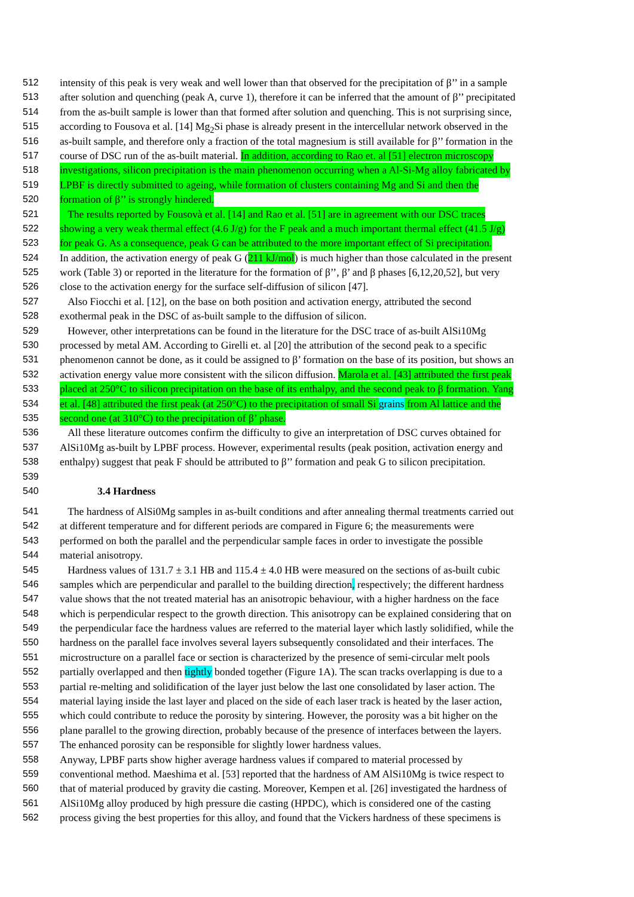512 intensity of this peak is very weak and well lower than that observed for the precipitation of β’’ in a sample
513 after solution and quenching (peak A, curve 1), therefore it can be inferred that the amount of β’’ precipitated
514 from the as-built sample is lower than that formed after solution and quenching. This is not surprising since,
515 according to Fousova et al. [14] Mg<sub>2</sub>Si phase is already present in the intercellular network observed in the
516 as-built sample, and therefore only a fraction of the total magnesium is still available for β’’ formation in the
517 course of DSC run of the as-built material. In addition, according to Rao et. al [51] electron microscopy
518 investigations, silicon precipitation is the main phenomenon occurring when a Al-Si-Mg alloy fabricated by
519 LPBF is directly submitted to ageing, while formation of clusters containing Mg and Si and then the
520 formation of β’’ is strongly hindered.
521 The results reported by Fousovà et al. [14] and Rao et al. [51] are in agreement with our DSC traces
522 showing a very weak thermal effect (4.6 J/g) for the F peak and a much important thermal effect (41.5 J/g)
523 for peak G. As a consequence, peak G can be attributed to the more important effect of Si precipitation.
524 In addition, the activation energy of peak G (211 kJ/mol) is much higher than those calculated in the present
525 work (Table 3) or reported in the literature for the formation of β’’, β’ and β phases [6,12,20,52], but very
526 close to the activation energy for the surface self-diffusion of silicon [47].
527 Also Fiocchi et al. [12], on the base on both position and activation energy, attributed the second
528 exothermal peak in the DSC of as-built sample to the diffusion of silicon.
529 However, other interpretations can be found in the literature for the DSC trace of as-built AlSi10Mg
530 processed by metal AM. According to Girelli et. al [20] the attribution of the second peak to a specific
531 phenomenon cannot be done, as it could be assigned to β’ formation on the base of its position, but shows an
532 activation energy value more consistent with the silicon diffusion. Marola et al. [43] attributed the first peak
533 placed at 250°C to silicon precipitation on the base of its enthalpy, and the second peak to β formation. Yang
534 et al. [48] attributed the first peak (at 250°C) to the precipitation of small Si grains from Al lattice and the
535 second one (at 310°C) to the precipitation of β’ phase.
536 All these literature outcomes confirm the difficulty to give an interpretation of DSC curves obtained for
537 AlSi10Mg as-built by LPBF process. However, experimental results (peak position, activation energy and
538 enthalpy) suggest that peak F should be attributed to β’’ formation and peak G to silicon precipitation.
539
540 3.4 Hardness
541 The hardness of AlSi0Mg samples in as-built conditions and after annealing thermal treatments carried out
542 at different temperature and for different periods are compared in Figure 6; the measurements were
543 performed on both the parallel and the perpendicular sample faces in order to investigate the possible
544 material anisotropy.
545 Hardness values of 131.7 ± 3.1 HB and 115.4 ± 4.0 HB were measured on the sections of as-built cubic
546 samples which are perpendicular and parallel to the building direction, respectively; the different hardness
547 value shows that the not treated material has an anisotropic behaviour, with a higher hardness on the face
548 which is perpendicular respect to the growth direction. This anisotropy can be explained considering that on
549 the perpendicular face the hardness values are referred to the material layer which lastly solidified, while the
550 hardness on the parallel face involves several layers subsequently consolidated and their interfaces. The
551 microstructure on a parallel face or section is characterized by the presence of semi-circular melt pools
552 partially overlapped and then tightly bonded together (Figure 1A). The scan tracks overlapping is due to a
553 partial re-melting and solidification of the layer just below the last one consolidated by laser action. The
554 material laying inside the last layer and placed on the side of each laser track is heated by the laser action,
555 which could contribute to reduce the porosity by sintering. However, the porosity was a bit higher on the
556 plane parallel to the growing direction, probably because of the presence of interfaces between the layers.
557 The enhanced porosity can be responsible for slightly lower hardness values.
558 Anyway, LPBF parts show higher average hardness values if compared to material processed by
559 conventional method. Maeshima et al. [53] reported that the hardness of AM AlSi10Mg is twice respect to
560 that of material produced by gravity die casting. Moreover, Kempen et al. [26] investigated the hardness of
561 AlSi10Mg alloy produced by high pressure die casting (HPDC), which is considered one of the casting
562 process giving the best properties for this alloy, and found that the Vickers hardness of these specimens is